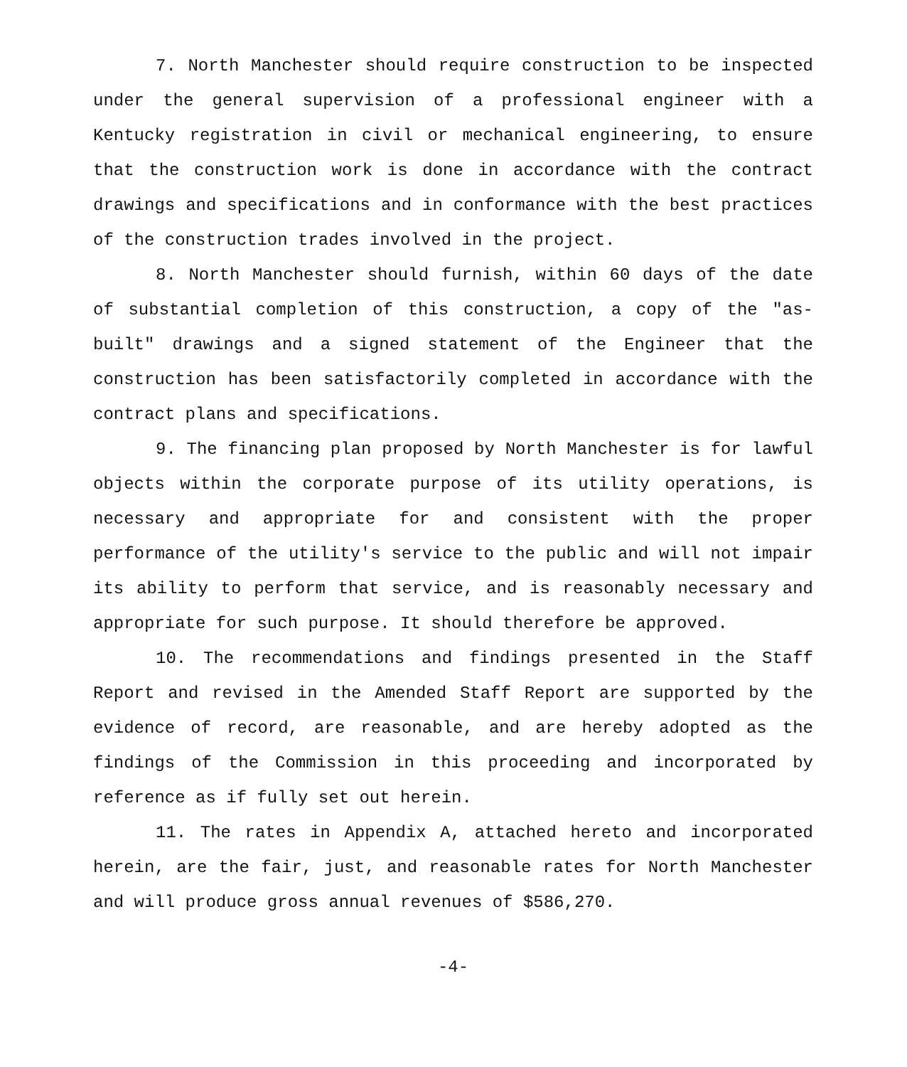7. North Manchester should require construction to be inspected under the general supervision of a professional engineer with a Kentucky registration in civil or mechanical engineering, to ensure that the construction work is done in accordance with the contract drawings and specifications and in conformance with the best practices of the construction trades involved in the project.
8. North Manchester should furnish, within 60 days of the date of substantial completion of this construction, a copy of the "as-built" drawings and a signed statement of the Engineer that the construction has been satisfactorily completed in accordance with the contract plans and specifications.
9. The financing plan proposed by North Manchester is for lawful objects within the corporate purpose of its utility operations, is necessary and appropriate for and consistent with the proper performance of the utility's service to the public and will not impair its ability to perform that service, and is reasonably necessary and appropriate for such purpose. It should therefore be approved.
10. The recommendations and findings presented in the Staff Report and revised in the Amended Staff Report are supported by the evidence of record, are reasonable, and are hereby adopted as the findings of the Commission in this proceeding and incorporated by reference as if fully set out herein.
11. The rates in Appendix A, attached hereto and incorporated herein, are the fair, just, and reasonable rates for North Manchester and will produce gross annual revenues of $586,270.
-4-